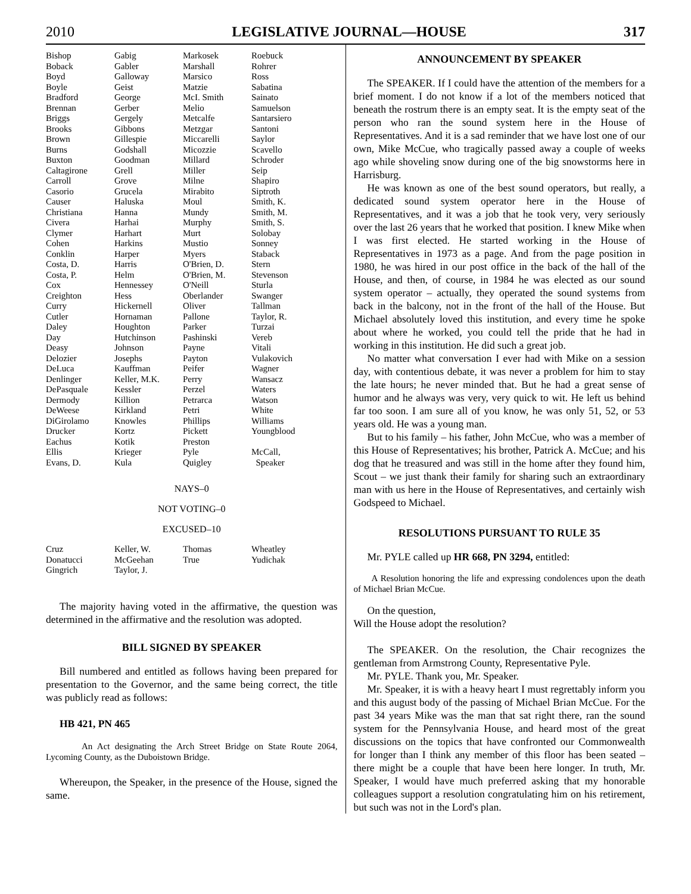2010 LEGISLATIVE JOURNAL—HOUSE 317
| Bishop | Gabig | Markosek | Roebuck |
| Boback | Gabler | Marshall | Rohrer |
| Boyd | Galloway | Marsico | Ross |
| Boyle | Geist | Matzie | Sabatina |
| Bradford | George | McI. Smith | Sainato |
| Brennan | Gerber | Melio | Samuelson |
| Briggs | Gergely | Metcalfe | Santarsiero |
| Brooks | Gibbons | Metzgar | Santoni |
| Brown | Gillespie | Miccarelli | Saylor |
| Burns | Godshall | Micozzie | Scavello |
| Buxton | Goodman | Millard | Schroder |
| Caltagirone | Grell | Miller | Seip |
| Carroll | Grove | Milne | Shapiro |
| Casorio | Grucela | Mirabito | Siptroth |
| Causer | Haluska | Moul | Smith, K. |
| Christiana | Hanna | Mundy | Smith, M. |
| Civera | Harhai | Murphy | Smith, S. |
| Clymer | Harhart | Murt | Solobay |
| Cohen | Harkins | Mustio | Sonney |
| Conklin | Harper | Myers | Staback |
| Costa, D. | Harris | O'Brien, D. | Stern |
| Costa, P. | Helm | O'Brien, M. | Stevenson |
| Cox | Hennessey | O'Neill | Sturla |
| Creighton | Hess | Oberlander | Swanger |
| Curry | Hickernell | Oliver | Tallman |
| Cutler | Hornaman | Pallone | Taylor, R. |
| Daley | Houghton | Parker | Turzai |
| Day | Hutchinson | Pashinski | Vereb |
| Deasy | Johnson | Payne | Vitali |
| Delozier | Josephs | Payton | Vulakovich |
| DeLuca | Kauffman | Peifer | Wagner |
| Denlinger | Keller, M.K. | Perry | Wansacz |
| DePasquale | Kessler | Perzel | Waters |
| Dermody | Killion | Petrarca | Watson |
| DeWeese | Kirkland | Petri | White |
| DiGirolamo | Knowles | Phillips | Williams |
| Drucker | Kortz | Pickett | Youngblood |
| Eachus | Kotik | Preston | |
| Ellis | Krieger | Pyle | McCall, |
| Evans, D. | Kula | Quigley | Speaker |
NAYS–0
NOT VOTING–0
EXCUSED–10
| Cruz | Keller, W. | Thomas | Wheatley |
| Donatucci | McGeehan | True | Yudichak |
| Gingrich | Taylor, J. | | |
The majority having voted in the affirmative, the question was determined in the affirmative and the resolution was adopted.
BILL SIGNED BY SPEAKER
Bill numbered and entitled as follows having been prepared for presentation to the Governor, and the same being correct, the title was publicly read as follows:
HB 421, PN 465
An Act designating the Arch Street Bridge on State Route 2064, Lycoming County, as the Duboistown Bridge.
Whereupon, the Speaker, in the presence of the House, signed the same.
ANNOUNCEMENT BY SPEAKER
The SPEAKER. If I could have the attention of the members for a brief moment. I do not know if a lot of the members noticed that beneath the rostrum there is an empty seat. It is the empty seat of the person who ran the sound system here in the House of Representatives. And it is a sad reminder that we have lost one of our own, Mike McCue, who tragically passed away a couple of weeks ago while shoveling snow during one of the big snowstorms here in Harrisburg.
He was known as one of the best sound operators, but really, a dedicated sound system operator here in the House of Representatives, and it was a job that he took very, very seriously over the last 26 years that he worked that position. I knew Mike when I was first elected. He started working in the House of Representatives in 1973 as a page. And from the page position in 1980, he was hired in our post office in the back of the hall of the House, and then, of course, in 1984 he was elected as our sound system operator – actually, they operated the sound systems from back in the balcony, not in the front of the hall of the House. But Michael absolutely loved this institution, and every time he spoke about where he worked, you could tell the pride that he had in working in this institution. He did such a great job.
No matter what conversation I ever had with Mike on a session day, with contentious debate, it was never a problem for him to stay the late hours; he never minded that. But he had a great sense of humor and he always was very, very quick to wit. He left us behind far too soon. I am sure all of you know, he was only 51, 52, or 53 years old. He was a young man.
But to his family – his father, John McCue, who was a member of this House of Representatives; his brother, Patrick A. McCue; and his dog that he treasured and was still in the home after they found him, Scout – we just thank their family for sharing such an extraordinary man with us here in the House of Representatives, and certainly wish Godspeed to Michael.
RESOLUTIONS PURSUANT TO RULE 35
Mr. PYLE called up HR 668, PN 3294, entitled:
A Resolution honoring the life and expressing condolences upon the death of Michael Brian McCue.
On the question,
Will the House adopt the resolution?
The SPEAKER. On the resolution, the Chair recognizes the gentleman from Armstrong County, Representative Pyle.
Mr. PYLE. Thank you, Mr. Speaker.
Mr. Speaker, it is with a heavy heart I must regrettably inform you and this august body of the passing of Michael Brian McCue. For the past 34 years Mike was the man that sat right there, ran the sound system for the Pennsylvania House, and heard most of the great discussions on the topics that have confronted our Commonwealth for longer than I think any member of this floor has been seated – there might be a couple that have been here longer. In truth, Mr. Speaker, I would have much preferred asking that my honorable colleagues support a resolution congratulating him on his retirement, but such was not in the Lord's plan.